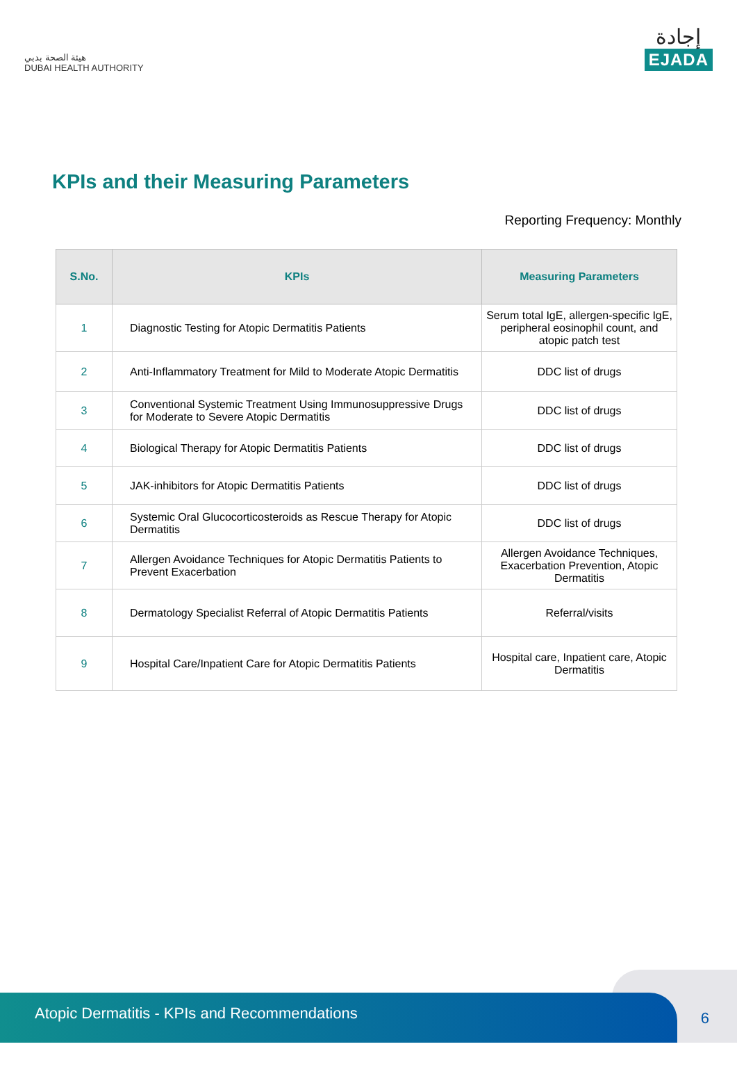هيئة الصحة بدبي
DUBAI HEALTH AUTHORITY
إجادة
EJADA
KPIs and their Measuring Parameters
Reporting Frequency: Monthly
| S.No. | KPIs | Measuring Parameters |
| --- | --- | --- |
| 1 | Diagnostic Testing for Atopic Dermatitis Patients | Serum total IgE, allergen-specific IgE, peripheral eosinophil count, and atopic patch test |
| 2 | Anti-Inflammatory Treatment for Mild to Moderate Atopic Dermatitis | DDC list of drugs |
| 3 | Conventional Systemic Treatment Using Immunosuppressive Drugs for Moderate to Severe Atopic Dermatitis | DDC list of drugs |
| 4 | Biological Therapy for Atopic Dermatitis Patients | DDC list of drugs |
| 5 | JAK-inhibitors for Atopic Dermatitis Patients | DDC list of drugs |
| 6 | Systemic Oral Glucocorticosteroids as Rescue Therapy for Atopic Dermatitis | DDC list of drugs |
| 7 | Allergen Avoidance Techniques for Atopic Dermatitis Patients to Prevent Exacerbation | Allergen Avoidance Techniques, Exacerbation Prevention, Atopic Dermatitis |
| 8 | Dermatology Specialist Referral of Atopic Dermatitis Patients | Referral/visits |
| 9 | Hospital Care/Inpatient Care for Atopic Dermatitis Patients | Hospital care, Inpatient care, Atopic Dermatitis |
6 Atopic Dermatitis - KPIs and Recommendations